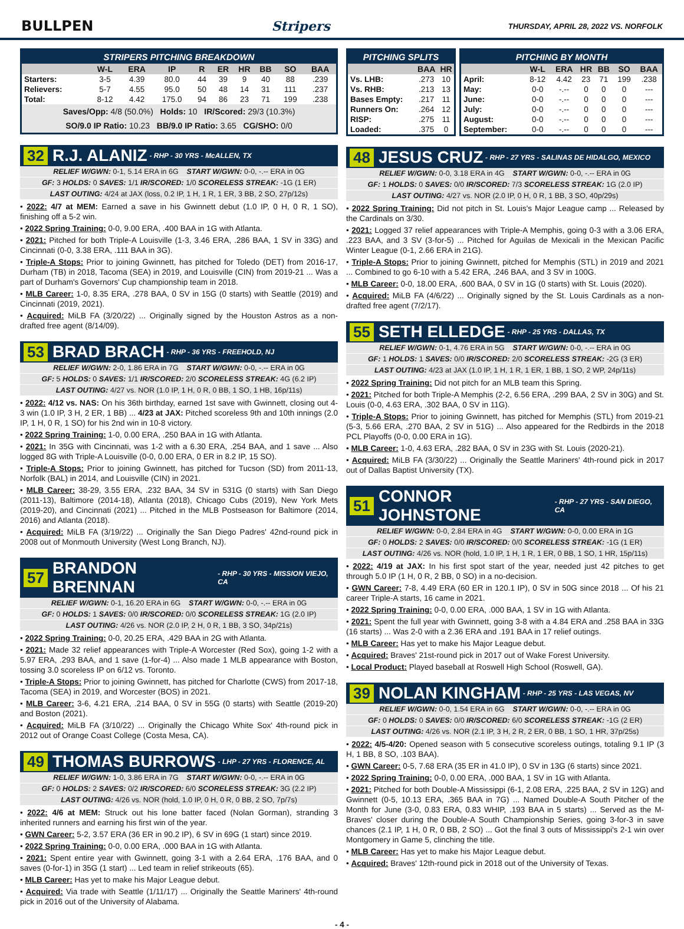BULLPEN Stripers THURSDAY, APRIL 28, 2022 VS. NORFOLK
| STRIPERS PITCHING BREAKDOWN | | | | | | | | | |
| --- | --- | --- | --- | --- | --- | --- | --- | --- | --- |
| | W-L | ERA | IP | R | ER | HR | BB | SO | BAA |
| Starters: | 3-5 | 4.39 | 80.0 | 44 | 39 | 9 | 40 | 88 | .239 |
| Relievers: | 5-7 | 4.55 | 95.0 | 50 | 48 | 14 | 31 | 111 | .237 |
| Total: | 8-12 | 4.42 | 175.0 | 94 | 86 | 23 | 71 | 199 | .238 |
Saves/Opp: 4/8 (50.0%) Holds: 10 IR/Scored: 29/3 (10.3%)
SO/9.0 IP Ratio: 10.23 BB/9.0 IP Ratio: 3.65 CG/SHO: 0/0
32 R.J. ALANIZ - RHP - 30 YRS - McALLEN, TX
RELIEF W/GWN: 0-1, 5.14 ERA in 6G START W/GWN: 0-0, -.-- ERA in 0G
GF: 3 HOLDS: 0 SAVES: 1/1 IR/SCORED: 1/0 SCORELESS STREAK: -1G (1 ER)
LAST OUTING: 4/24 at JAX (loss, 0.2 IP, 1 H, 1 R, 1 ER, 3 BB, 2 SO, 27p/12s)
• 2022: 4/7 at MEM: Earned a save in his Gwinnett debut (1.0 IP, 0 H, 0 R, 1 SO), finishing off a 5-2 win.
• 2022 Spring Training: 0-0, 9.00 ERA, .400 BAA in 1G with Atlanta.
• 2021: Pitched for both Triple-A Louisville (1-3, 3.46 ERA, .286 BAA, 1 SV in 33G) and Cincinnati (0-0, 3.38 ERA, .111 BAA in 3G).
• Triple-A Stops: Prior to joining Gwinnett, has pitched for Toledo (DET) from 2016-17, Durham (TB) in 2018, Tacoma (SEA) in 2019, and Louisville (CIN) from 2019-21 ... Was a part of Durham's Governors' Cup championship team in 2018.
• MLB Career: 1-0, 8.35 ERA, .278 BAA, 0 SV in 15G (0 starts) with Seattle (2019) and Cincinnati (2019, 2021).
• Acquired: MiLB FA (3/20/22) ... Originally signed by the Houston Astros as a non-drafted free agent (8/14/09).
53 BRAD BRACH - RHP - 36 YRS - FREEHOLD, NJ
RELIEF W/GWN: 2-0, 1.86 ERA in 7G START W/GWN: 0-0, -.-- ERA in 0G
GF: 5 HOLDS: 0 SAVES: 1/1 IR/SCORED: 2/0 SCORELESS STREAK: 4G (6.2 IP)
LAST OUTING: 4/27 vs. NOR (1.0 IP, 1 H, 0 R, 0 BB, 1 SO, 1 HB, 16p/11s)
• 2022: 4/12 vs. NAS: On his 36th birthday, earned 1st save with Gwinnett, closing out 4-3 win (1.0 IP, 3 H, 2 ER, 1 BB) ... 4/23 at JAX: Pitched scoreless 9th and 10th innings (2.0 IP, 1 H, 0 R, 1 SO) for his 2nd win in 10-8 victory.
• 2022 Spring Training: 1-0, 0.00 ERA, .250 BAA in 1G with Atlanta.
• 2021: In 35G with Cincinnati, was 1-2 with a 6.30 ERA, .254 BAA, and 1 save ... Also logged 8G with Triple-A Louisville (0-0, 0.00 ERA, 0 ER in 8.2 IP, 15 SO).
• Triple-A Stops: Prior to joining Gwinnett, has pitched for Tucson (SD) from 2011-13, Norfolk (BAL) in 2014, and Louisville (CIN) in 2021.
• MLB Career: 38-29, 3.55 ERA, .232 BAA, 34 SV in 531G (0 starts) with San Diego (2011-13), Baltimore (2014-18), Atlanta (2018), Chicago Cubs (2019), New York Mets (2019-20), and Cincinnati (2021) ... Pitched in the MLB Postseason for Baltimore (2014, 2016) and Atlanta (2018).
• Acquired: MiLB FA (3/19/22) ... Originally the San Diego Padres' 42nd-round pick in 2008 out of Monmouth University (West Long Branch, NJ).
57 BRANDON BRENNAN - RHP - 30 YRS - MISSION VIEJO, CA
RELIEF W/GWN: 0-1, 16.20 ERA in 6G START W/GWN: 0-0, -.-- ERA in 0G
GF: 0 HOLDS: 1 SAVES: 0/0 IR/SCORED: 0/0 SCORELESS STREAK: 1G (2.0 IP)
LAST OUTING: 4/26 vs. NOR (2.0 IP, 2 H, 0 R, 1 BB, 3 SO, 34p/21s)
• 2022 Spring Training: 0-0, 20.25 ERA, .429 BAA in 2G with Atlanta.
• 2021: Made 32 relief appearances with Triple-A Worcester (Red Sox), going 1-2 with a 5.97 ERA, .293 BAA, and 1 save (1-for-4) ... Also made 1 MLB appearance with Boston, tossing 3.0 scoreless IP on 6/12 vs. Toronto.
• Triple-A Stops: Prior to joining Gwinnett, has pitched for Charlotte (CWS) from 2017-18, Tacoma (SEA) in 2019, and Worcester (BOS) in 2021.
• MLB Career: 3-6, 4.21 ERA, .214 BAA, 0 SV in 55G (0 starts) with Seattle (2019-20) and Boston (2021).
• Acquired: MiLB FA (3/10/22) ... Originally the Chicago White Sox' 4th-round pick in 2012 out of Orange Coast College (Costa Mesa, CA).
49 THOMAS BURROWS - LHP - 27 YRS - FLORENCE, AL
RELIEF W/GWN: 1-0, 3.86 ERA in 7G START W/GWN: 0-0, -.-- ERA in 0G
GF: 0 HOLDS: 2 SAVES: 0/2 IR/SCORED: 6/0 SCORELESS STREAK: 3G (2.2 IP)
LAST OUTING: 4/26 vs. NOR (hold, 1.0 IP, 0 H, 0 R, 0 BB, 2 SO, 7p/7s)
• 2022: 4/6 at MEM: Struck out his lone batter faced (Nolan Gorman), stranding 3 inherited runners and earning his first win of the year.
• GWN Career: 5-2, 3.57 ERA (36 ER in 90.2 IP), 6 SV in 69G (1 start) since 2019.
• 2022 Spring Training: 0-0, 0.00 ERA, .000 BAA in 1G with Atlanta.
• 2021: Spent entire year with Gwinnett, going 3-1 with a 2.64 ERA, .176 BAA, and 0 saves (0-for-1) in 35G (1 start) ... Led team in relief strikeouts (65).
• MLB Career: Has yet to make his Major League debut.
• Acquired: Via trade with Seattle (1/11/17) ... Originally the Seattle Mariners' 4th-round pick in 2016 out of the University of Alabama.
| PITCHING SPLITS | | |
| --- | --- | --- |
| | BAA | HR |
| Vs. LHB: | .273 | 10 |
| Vs. RHB: | .213 | 13 |
| Bases Empty: | .217 | 11 |
| Runners On: | .264 | 12 |
| RISP: | .275 | 11 |
| Loaded: | .375 | 0 |
| PITCHING BY MONTH | | | | | | |
| --- | --- | --- | --- | --- | --- | --- |
| | W-L | ERA | HR | BB | SO | BAA |
| April: | 8-12 | 4.42 | 23 | 71 | 199 | .238 |
| May: | 0-0 | -.-- | 0 | 0 | 0 | --- |
| June: | 0-0 | -.-- | 0 | 0 | 0 | --- |
| July: | 0-0 | -.-- | 0 | 0 | 0 | --- |
| August: | 0-0 | -.-- | 0 | 0 | 0 | --- |
| September: | 0-0 | -.-- | 0 | 0 | 0 | --- |
48 JESUS CRUZ - RHP - 27 YRS - SALINAS DE HIDALGO, MEXICO
RELIEF W/GWN: 0-0, 3.18 ERA in 4G START W/GWN: 0-0, -.-- ERA in 0G
GF: 1 HOLDS: 0 SAVES: 0/0 IR/SCORED: 7/3 SCORELESS STREAK: 1G (2.0 IP)
LAST OUTING: 4/27 vs. NOR (2.0 IP, 0 H, 0 R, 1 BB, 3 SO, 40p/29s)
• 2022 Spring Training: Did not pitch in St. Louis's Major League camp ... Released by the Cardinals on 3/30.
• 2021: Logged 37 relief appearances with Triple-A Memphis, going 0-3 with a 3.06 ERA, .223 BAA, and 3 SV (3-for-5) ... Pitched for Aguilas de Mexicali in the Mexican Pacific Winter League (0-1, 2.66 ERA in 21G).
• Triple-A Stops: Prior to joining Gwinnett, pitched for Memphis (STL) in 2019 and 2021 ... Combined to go 6-10 with a 5.42 ERA, .246 BAA, and 3 SV in 100G.
• MLB Career: 0-0, 18.00 ERA, .600 BAA, 0 SV in 1G (0 starts) with St. Louis (2020).
• Acquired: MiLB FA (4/6/22) ... Originally signed by the St. Louis Cardinals as a non-drafted free agent (7/2/17).
55 SETH ELLEDGE - RHP - 25 YRS - DALLAS, TX
RELIEF W/GWN: 0-1, 4.76 ERA in 5G START W/GWN: 0-0, -.-- ERA in 0G
GF: 1 HOLDS: 1 SAVES: 0/0 IR/SCORED: 2/0 SCORELESS STREAK: -2G (3 ER)
LAST OUTING: 4/23 at JAX (1.0 IP, 1 H, 1 R, 1 ER, 1 BB, 1 SO, 2 WP, 24p/11s)
• 2022 Spring Training: Did not pitch for an MLB team this Spring.
• 2021: Pitched for both Triple-A Memphis (2-2, 6.56 ERA, .299 BAA, 2 SV in 30G) and St. Louis (0-0, 4.63 ERA, .302 BAA, 0 SV in 11G).
• Triple-A Stops: Prior to joining Gwinnett, has pitched for Memphis (STL) from 2019-21 (5-3, 5.66 ERA, .270 BAA, 2 SV in 51G) ... Also appeared for the Redbirds in the 2018 PCL Playoffs (0-0, 0.00 ERA in 1G).
• MLB Career: 1-0, 4.63 ERA, .282 BAA, 0 SV in 23G with St. Louis (2020-21).
• Acquired: MiLB FA (3/30/22) ... Originally the Seattle Mariners' 4th-round pick in 2017 out of Dallas Baptist University (TX).
51 CONNOR JOHNSTONE - RHP - 27 YRS - SAN DIEGO, CA
RELIEF W/GWN: 0-0, 2.84 ERA in 4G START W/GWN: 0-0, 0.00 ERA in 1G
GF: 0 HOLDS: 2 SAVES: 0/0 IR/SCORED: 0/0 SCORELESS STREAK: -1G (1 ER)
LAST OUTING: 4/26 vs. NOR (hold, 1.0 IP, 1 H, 1 R, 1 ER, 0 BB, 1 SO, 1 HR, 15p/11s)
• 2022: 4/19 at JAX: In his first spot start of the year, needed just 42 pitches to get through 5.0 IP (1 H, 0 R, 2 BB, 0 SO) in a no-decision.
• GWN Career: 7-8, 4.49 ERA (60 ER in 120.1 IP), 0 SV in 50G since 2018 ... Of his 21 career Triple-A starts, 16 came in 2021.
• 2022 Spring Training: 0-0, 0.00 ERA, .000 BAA, 1 SV in 1G with Atlanta.
• 2021: Spent the full year with Gwinnett, going 3-8 with a 4.84 ERA and .258 BAA in 33G (16 starts) ... Was 2-0 with a 2.36 ERA and .191 BAA in 17 relief outings.
• MLB Career: Has yet to make his Major League debut.
• Acquired: Braves' 21st-round pick in 2017 out of Wake Forest University.
• Local Product: Played baseball at Roswell High School (Roswell, GA).
39 NOLAN KINGHAM - RHP - 25 YRS - LAS VEGAS, NV
RELIEF W/GWN: 0-0, 1.54 ERA in 6G START W/GWN: 0-0, -.-- ERA in 0G
GF: 0 HOLDS: 0 SAVES: 0/0 IR/SCORED: 6/0 SCORELESS STREAK: -1G (2 ER)
LAST OUTING: 4/26 vs. NOR (2.1 IP, 3 H, 2 R, 2 ER, 0 BB, 1 SO, 1 HR, 37p/25s)
• 2022: 4/5-4/20: Opened season with 5 consecutive scoreless outings, totaling 9.1 IP (3 H, 1 BB, 8 SO, .103 BAA).
• GWN Career: 0-5, 7.68 ERA (35 ER in 41.0 IP), 0 SV in 13G (6 starts) since 2021.
• 2022 Spring Training: 0-0, 0.00 ERA, .000 BAA, 1 SV in 1G with Atlanta.
• 2021: Pitched for both Double-A Mississippi (6-1, 2.08 ERA, .225 BAA, 2 SV in 12G) and Gwinnett (0-5, 10.13 ERA, .365 BAA in 7G) ... Named Double-A South Pitcher of the Month for June (3-0, 0.83 ERA, 0.83 WHIP, .193 BAA in 5 starts) ... Served as the M-Braves' closer during the Double-A South Championship Series, going 3-for-3 in save chances (2.1 IP, 1 H, 0 R, 0 BB, 2 SO) ... Got the final 3 outs of Mississippi's 2-1 win over Montgomery in Game 5, clinching the title.
• MLB Career: Has yet to make his Major League debut.
• Acquired: Braves' 12th-round pick in 2018 out of the University of Texas.
- 4 -